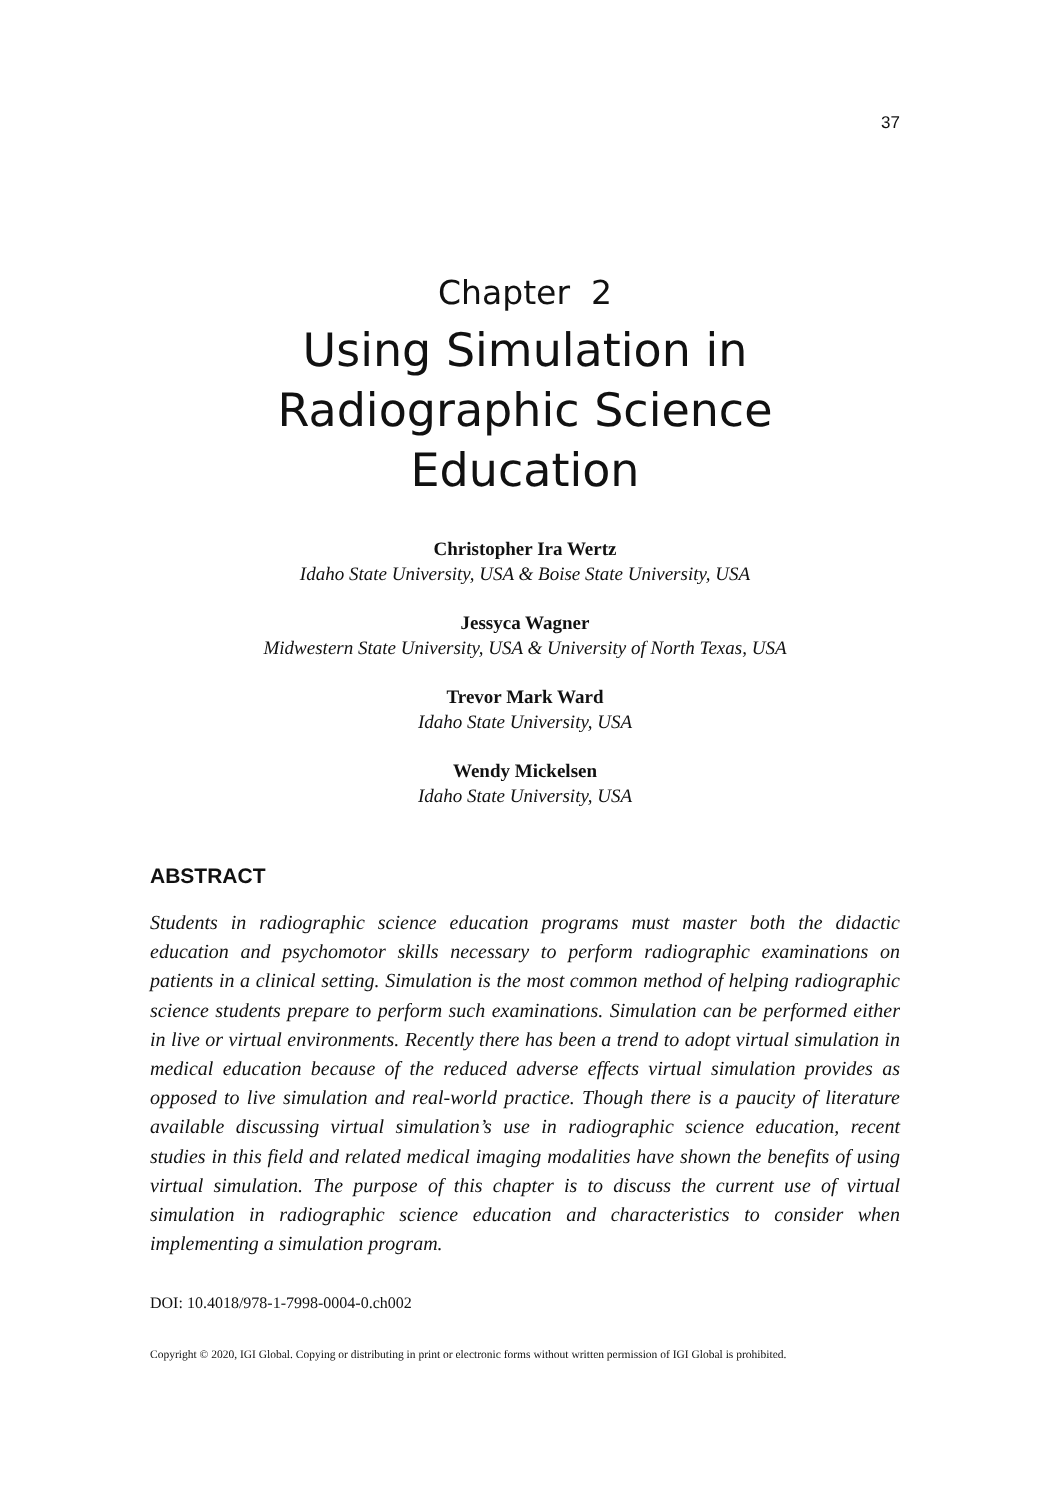37
Chapter 2
Using Simulation in
Radiographic Science
Education
Christopher Ira Wertz
Idaho State University, USA & Boise State University, USA
Jessyca Wagner
Midwestern State University, USA & University of North Texas, USA
Trevor Mark Ward
Idaho State University, USA
Wendy Mickelsen
Idaho State University, USA
ABSTRACT
Students in radiographic science education programs must master both the didactic education and psychomotor skills necessary to perform radiographic examinations on patients in a clinical setting. Simulation is the most common method of helping radiographic science students prepare to perform such examinations. Simulation can be performed either in live or virtual environments. Recently there has been a trend to adopt virtual simulation in medical education because of the reduced adverse effects virtual simulation provides as opposed to live simulation and real-world practice. Though there is a paucity of literature available discussing virtual simulation’s use in radiographic science education, recent studies in this field and related medical imaging modalities have shown the benefits of using virtual simulation. The purpose of this chapter is to discuss the current use of virtual simulation in radiographic science education and characteristics to consider when implementing a simulation program.
DOI: 10.4018/978-1-7998-0004-0.ch002
Copyright © 2020, IGI Global. Copying or distributing in print or electronic forms without written permission of IGI Global is prohibited.